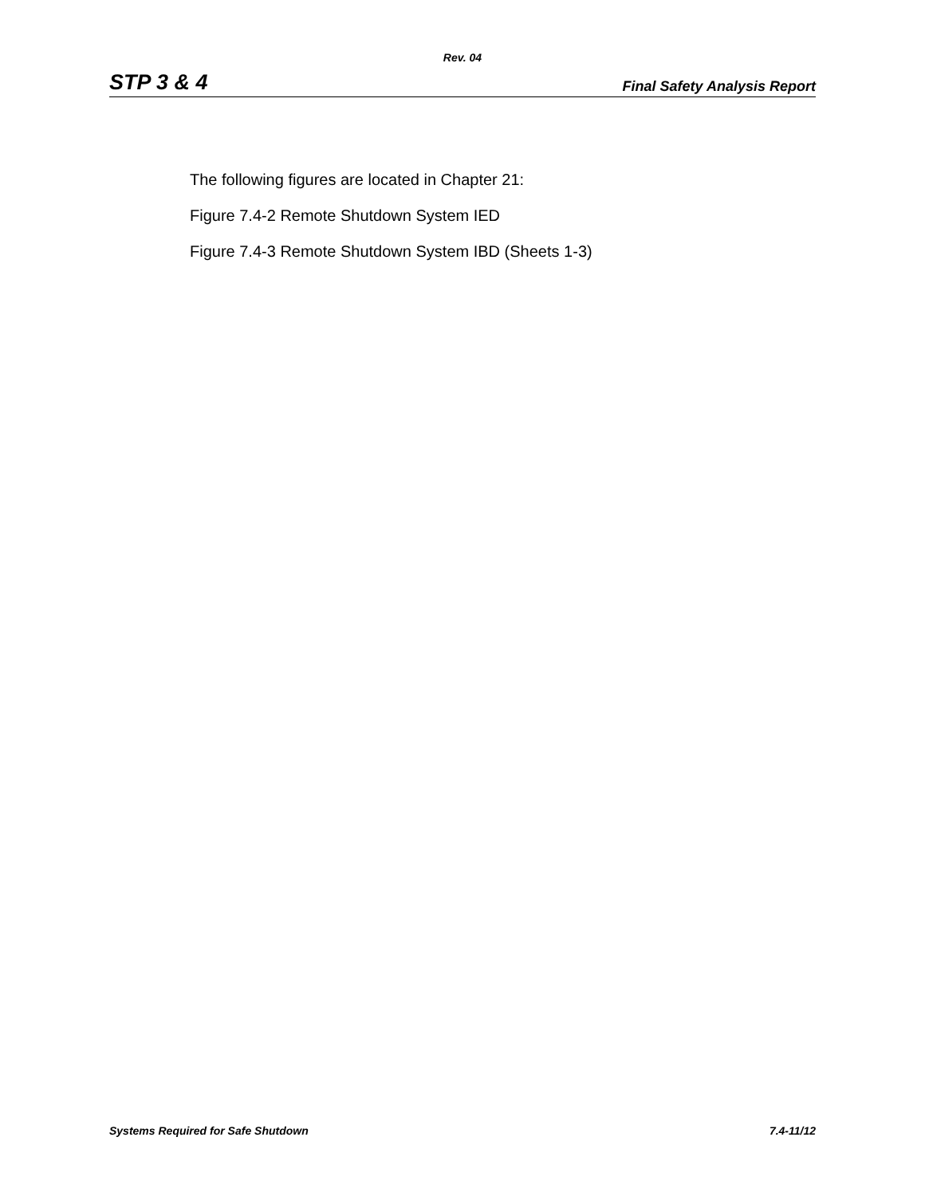Rev. 04
STP 3 & 4 Final Safety Analysis Report
The following figures are located in Chapter 21:
Figure 7.4-2 Remote Shutdown System IED
Figure 7.4-3 Remote Shutdown System IBD (Sheets 1-3)
Systems Required for Safe Shutdown 7.4-11/12